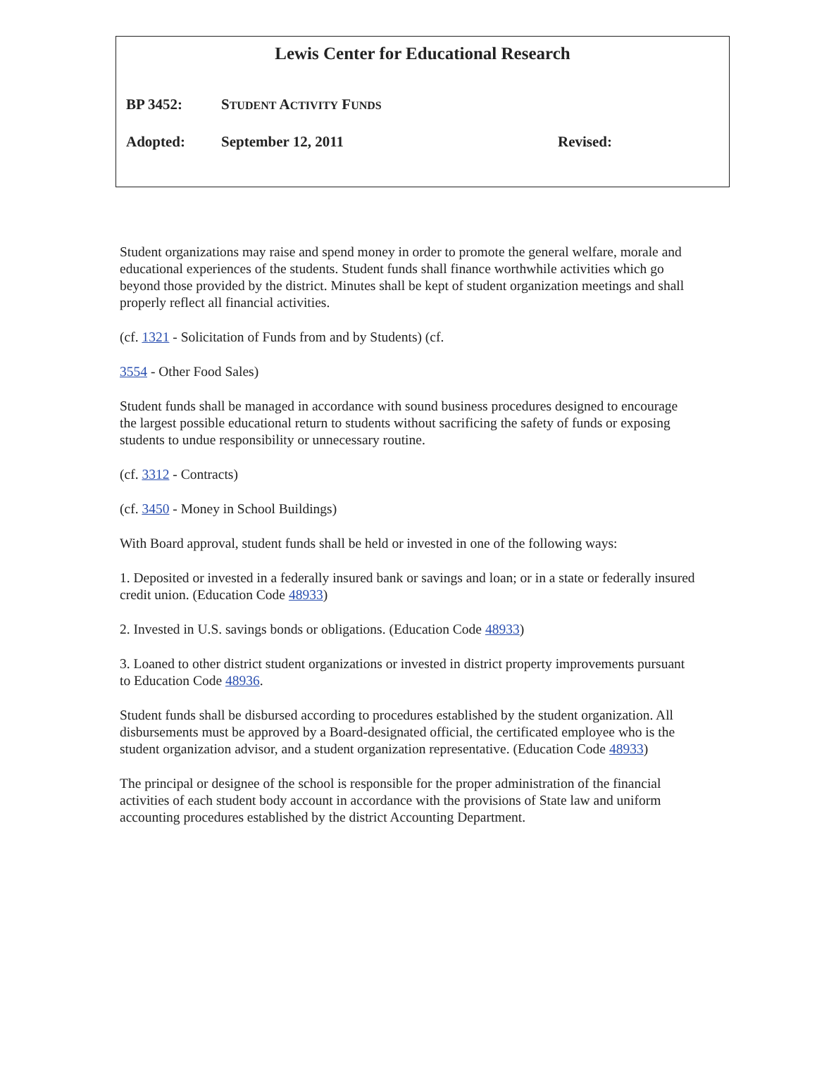Lewis Center for Educational Research
BP 3452: STUDENT ACTIVITY FUNDS
Adopted: September 12, 2011 Revised:
Student organizations may raise and spend money in order to promote the general welfare, morale and educational experiences of the students. Student funds shall finance worthwhile activities which go beyond those provided by the district. Minutes shall be kept of student organization meetings and shall properly reflect all financial activities.
(cf. 1321 - Solicitation of Funds from and by Students) (cf.
3554 - Other Food Sales)
Student funds shall be managed in accordance with sound business procedures designed to encourage the largest possible educational return to students without sacrificing the safety of funds or exposing students to undue responsibility or unnecessary routine.
(cf. 3312 - Contracts)
(cf. 3450 - Money in School Buildings)
With Board approval, student funds shall be held or invested in one of the following ways:
1. Deposited or invested in a federally insured bank or savings and loan; or in a state or federally insured credit union. (Education Code 48933)
2. Invested in U.S. savings bonds or obligations. (Education Code 48933)
3. Loaned to other district student organizations or invested in district property improvements pursuant to Education Code 48936.
Student funds shall be disbursed according to procedures established by the student organization. All disbursements must be approved by a Board-designated official, the certificated employee who is the student organization advisor, and a student organization representative. (Education Code 48933)
The principal or designee of the school is responsible for the proper administration of the financial activities of each student body account in accordance with the provisions of State law and uniform accounting procedures established by the district Accounting Department.